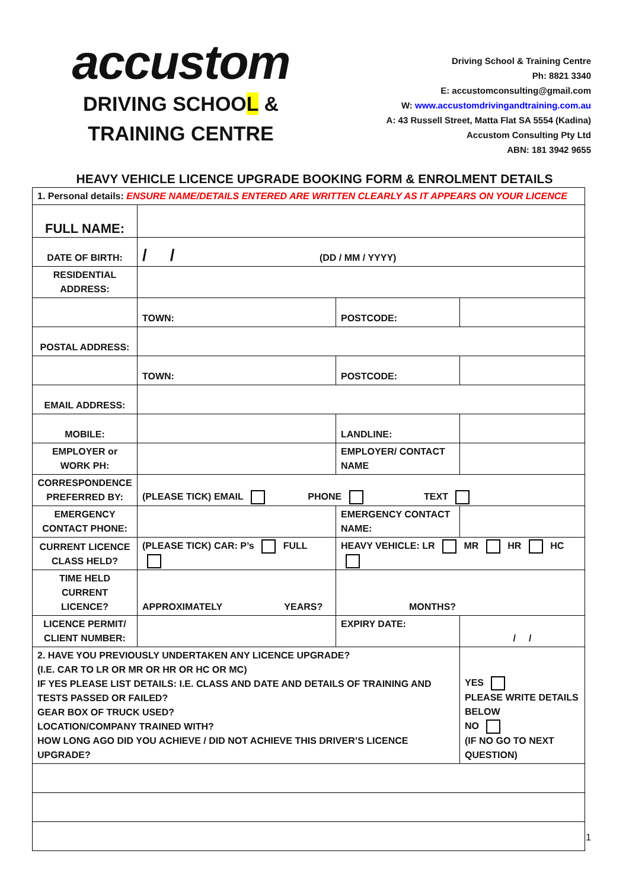accustom
DRIVING SCHOOL &
TRAINING CENTRE
Driving School & Training Centre
Ph: 8821 3340
E: accustomconsulting@gmail.com
W: www.accustomdrivingandtraining.com.au
A: 43 Russell Street, Matta Flat SA 5554 (Kadina)
Accustom Consulting Pty Ltd
ABN: 181 3942 9655
HEAVY VEHICLE LICENCE UPGRADE BOOKING FORM & ENROLMENT DETAILS
| 1. Personal details: ENSURE NAME/DETAILS ENTERED ARE WRITTEN CLEARLY AS IT APPEARS ON YOUR LICENCE | | | |
| FULL NAME: | | | |
| DATE OF BIRTH: | / / (DD / MM / YYYY) | | |
| RESIDENTIAL ADDRESS: | | | |
| | TOWN: | POSTCODE: | |
| POSTAL ADDRESS: | | | |
| | TOWN: | POSTCODE: | |
| EMAIL ADDRESS: | | | |
| MOBILE: | | LANDLINE: | |
| EMPLOYER or WORK PH: | | EMPLOYER/ CONTACT NAME | |
| CORRESPONDENCE PREFERRED BY: | (PLEASE TICK) EMAIL PHONE TEXT | | |
| EMERGENCY CONTACT PHONE: | | EMERGENCY CONTACT NAME: | |
| CURRENT LICENCE CLASS HELD? | (PLEASE TICK) CAR: P’s FULL | HEAVY VEHICLE: LR MR HR HC | |
| TIME HELD CURRENT LICENCE? | APPROXIMATELY YEARS? | MONTHS? | |
| LICENCE PERMIT/ CLIENT NUMBER: | | EXPIRY DATE: | / / |
| 2. HAVE YOU PREVIOUSLY UNDERTAKEN ANY LICENCE UPGRADE? (I.E. CAR TO LR OR MR OR HR OR HC OR MC) IF YES PLEASE LIST DETAILS: I.E. CLASS AND DATE AND DETAILS OF TRAINING AND TESTS PASSED OR FAILED? GEAR BOX OF TRUCK USED? LOCATION/COMPANY TRAINED WITH? HOW LONG AGO DID YOU ACHIEVE / DID NOT ACHIEVE THIS DRIVER’S LICENCE UPGRADE? | | | YES PLEASE WRITE DETAILS BELOW NO (IF NO GO TO NEXT QUESTION) |
1